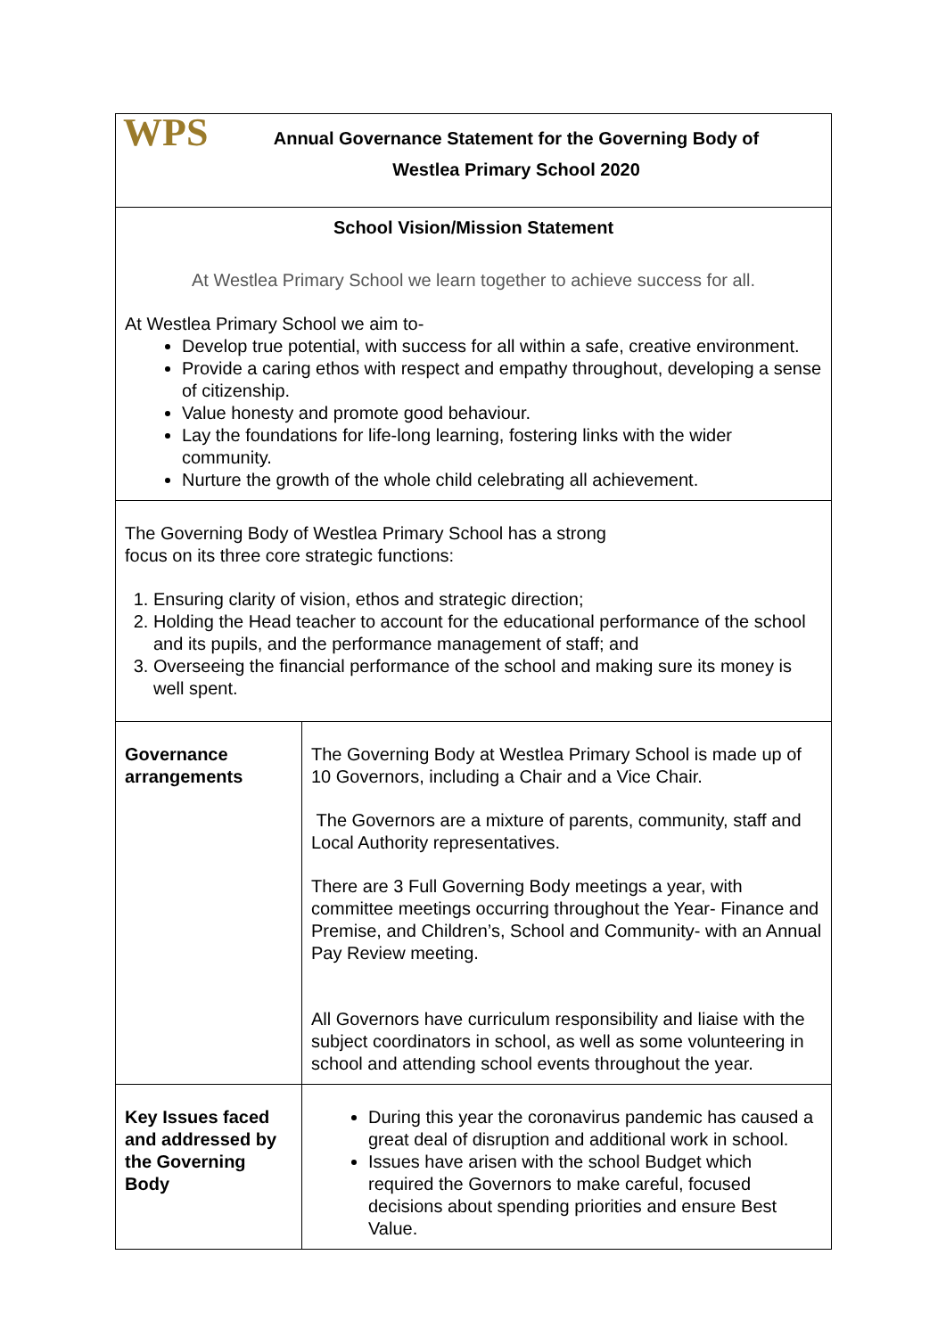| WPS Annual Governance Statement for the Governing Body of Westlea Primary School 2020 | |
| School Vision/Mission Statement At Westlea Primary School we learn together to achieve success for all. At Westlea Primary School we aim to- Develop true potential, with success for all within a safe, creative environment. Provide a caring ethos with respect and empathy throughout, developing a sense of citizenship. Value honesty and promote good behaviour. Lay the foundations for life-long learning, fostering links with the wider community. Nurture the growth of the whole child celebrating all achievement. | |
| The Governing Body of Westlea Primary School has a strong focus on its three core strategic functions: 1. Ensuring clarity of vision, ethos and strategic direction; 2. Holding the Head teacher to account for the educational performance of the school and its pupils, and the performance management of staff; and 3. Overseeing the financial performance of the school and making sure its money is well spent. | |
| Governance arrangements | The Governing Body at Westlea Primary School is made up of 10 Governors, including a Chair and a Vice Chair. The Governors are a mixture of parents, community, staff and Local Authority representatives. There are 3 Full Governing Body meetings a year, with committee meetings occurring throughout the Year- Finance and Premise, and Children’s, School and Community- with an Annual Pay Review meeting. All Governors have curriculum responsibility and liaise with the subject coordinators in school, as well as some volunteering in school and attending school events throughout the year. |
| Key Issues faced and addressed by the Governing Body | During this year the coronavirus pandemic has caused a great deal of disruption and additional work in school. Issues have arisen with the school Budget which required the Governors to make careful, focused decisions about spending priorities and ensure Best Value. |